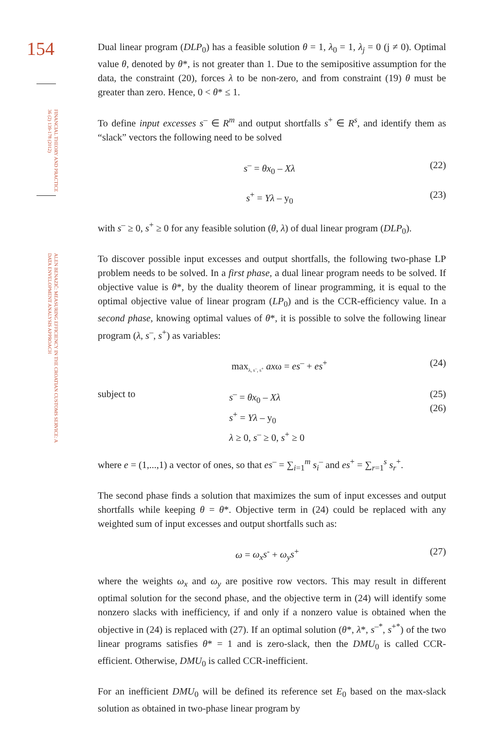154
FINANCIAL THEORY AND PRACTICE 36 (2) 139-178 (2012)
ALEN BENAZIĆ: MEASURING EFFICIENCY IN THE CROATIAN CUSTOMS SERVICE: A DATA ENVELOPMENT ANALYSIS APPROACH
Dual linear program (DLP<sub>0</sub>) has a feasible solution θ = 1, λ<sub>0</sub> = 1, λ<sub>j</sub> = 0 (j ≠ 0). Optimal value θ, denoted by θ*, is not greater than 1. Due to the semipositive assumption for the data, the constraint (20), forces λ to be non-zero, and from constraint (19) θ must be greater than zero. Hence, 0 < θ* ≤ 1.
To define input excesses s<sup>–</sup> ∈ R<sup>m</sup> and output shortfalls s<sup>+</sup> ∈ R<sup>s</sup>, and identify them as “slack” vectors the following need to be solved
s<sup>–</sup> = θx<sub>0</sub> – Xλ (22)
s<sup>+</sup> = Yλ – y<sub>0</sub> (23)
with s<sup>–</sup> ≥ 0, s<sup>+</sup> ≥ 0 for any feasible solution (θ, λ) of dual linear program (DLP<sub>0</sub>).
To discover possible input excesses and output shortfalls, the following two-phase LP problem needs to be solved. In a first phase, a dual linear program needs to be solved. If objective value is θ*, by the duality theorem of linear programming, it is equal to the optimal objective value of linear program (LP<sub>0</sub>) and is the CCR-efficiency value. In a second phase, knowing optimal values of θ*, it is possible to solve the following linear program (λ, s<sup>–</sup>, s<sup>+</sup>) as variables:
max<sub>λ, s<sup>–</sup>, s<sup>+</sup></sub> axω = es<sup>–</sup> + es<sup>+</sup> (24)
subject to s<sup>–</sup> = θx<sub>0</sub> – Xλ
s<sup>+</sup> = Yλ – y<sub>0</sub>
λ ≥ 0, s<sup>–</sup> ≥ 0, s<sup>+</sup> ≥ 0
(25)
(26)
where e = (1,...,1) a vector of ones, so that es<sup>–</sup> = ∑<sub>i=1</sub><sup>m</sup> s<sub>i</sub><sup>–</sup> and es<sup>+</sup> = ∑<sub>r=1</sub><sup>s</sup> s<sub>r</sub><sup>+</sup>.
The second phase finds a solution that maximizes the sum of input excesses and output shortfalls while keeping θ = θ*. Objective term in (24) could be replaced with any weighted sum of input excesses and output shortfalls such as:
ω = ω<sub>x</sub>s<sup>-</sup> + ω<sub>y</sub>s<sup>+</sup> (27)
where the weights ω<sub>x</sub> and ω<sub>y</sub> are positive row vectors. This may result in different optimal solution for the second phase, and the objective term in (24) will identify some nonzero slacks with inefficiency, if and only if a nonzero value is obtained when the objective in (24) is replaced with (27). If an optimal solution (θ*, λ*, s<sup>–*</sup>, s<sup>+*</sup>) of the two linear programs satisfies θ* = 1 and is zero-slack, then the DMU<sub>0</sub> is called CCR-efficient. Otherwise, DMU<sub>0</sub> is called CCR-inefficient.
For an inefficient DMU<sub>0</sub> will be defined its reference set E<sub>0</sub> based on the max-slack solution as obtained in two-phase linear program by